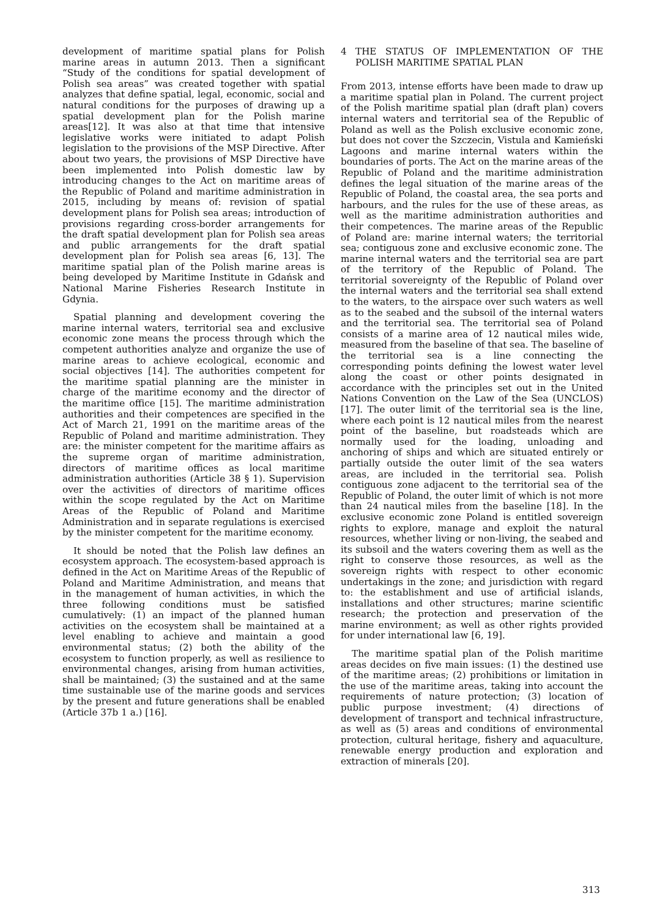development of maritime spatial plans for Polish marine areas in autumn 2013. Then a significant “Study of the conditions for spatial development of Polish sea areas” was created together with spatial analyzes that define spatial, legal, economic, social and natural conditions for the purposes of drawing up a spatial development plan for the Polish marine areas[12]. It was also at that time that intensive legislative works were initiated to adapt Polish legislation to the provisions of the MSP Directive. After about two years, the provisions of MSP Directive have been implemented into Polish domestic law by introducing changes to the Act on maritime areas of the Republic of Poland and maritime administration in 2015, including by means of: revision of spatial development plans for Polish sea areas; introduction of provisions regarding cross-border arrangements for the draft spatial development plan for Polish sea areas and public arrangements for the draft spatial development plan for Polish sea areas [6, 13]. The maritime spatial plan of the Polish marine areas is being developed by Maritime Institute in Gdańsk and National Marine Fisheries Research Institute in Gdynia.
Spatial planning and development covering the marine internal waters, territorial sea and exclusive economic zone means the process through which the competent authorities analyze and organize the use of marine areas to achieve ecological, economic and social objectives [14]. The authorities competent for the maritime spatial planning are the minister in charge of the maritime economy and the director of the maritime office [15]. The maritime administration authorities and their competences are specified in the Act of March 21, 1991 on the maritime areas of the Republic of Poland and maritime administration. They are: the minister competent for the maritime affairs as the supreme organ of maritime administration, directors of maritime offices as local maritime administration authorities (Article 38 § 1). Supervision over the activities of directors of maritime offices within the scope regulated by the Act on Maritime Areas of the Republic of Poland and Maritime Administration and in separate regulations is exercised by the minister competent for the maritime economy.
It should be noted that the Polish law defines an ecosystem approach. The ecosystem-based approach is defined in the Act on Maritime Areas of the Republic of Poland and Maritime Administration, and means that in the management of human activities, in which the three following conditions must be satisfied cumulatively: (1) an impact of the planned human activities on the ecosystem shall be maintained at a level enabling to achieve and maintain a good environmental status; (2) both the ability of the ecosystem to function properly, as well as resilience to environmental changes, arising from human activities, shall be maintained; (3) the sustained and at the same time sustainable use of the marine goods and services by the present and future generations shall be enabled (Article 37b 1 a.) [16].
4 THE STATUS OF IMPLEMENTATION OF THE POLISH MARITIME SPATIAL PLAN
From 2013, intense efforts have been made to draw up a maritime spatial plan in Poland. The current project of the Polish maritime spatial plan (draft plan) covers internal waters and territorial sea of the Republic of Poland as well as the Polish exclusive economic zone, but does not cover the Szczecin, Vistula and Kamieński Lagoons and marine internal waters within the boundaries of ports. The Act on the marine areas of the Republic of Poland and the maritime administration defines the legal situation of the marine areas of the Republic of Poland, the coastal area, the sea ports and harbours, and the rules for the use of these areas, as well as the maritime administration authorities and their competences. The marine areas of the Republic of Poland are: marine internal waters; the territorial sea; contiguous zone and exclusive economic zone. The marine internal waters and the territorial sea are part of the territory of the Republic of Poland. The territorial sovereignty of the Republic of Poland over the internal waters and the territorial sea shall extend to the waters, to the airspace over such waters as well as to the seabed and the subsoil of the internal waters and the territorial sea. The territorial sea of Poland consists of a marine area of 12 nautical miles wide, measured from the baseline of that sea. The baseline of the territorial sea is a line connecting the corresponding points defining the lowest water level along the coast or other points designated in accordance with the principles set out in the United Nations Convention on the Law of the Sea (UNCLOS) [17]. The outer limit of the territorial sea is the line, where each point is 12 nautical miles from the nearest point of the baseline, but roadsteads which are normally used for the loading, unloading and anchoring of ships and which are situated entirely or partially outside the outer limit of the sea waters areas, are included in the territorial sea. Polish contiguous zone adjacent to the territorial sea of the Republic of Poland, the outer limit of which is not more than 24 nautical miles from the baseline [18]. In the exclusive economic zone Poland is entitled sovereign rights to explore, manage and exploit the natural resources, whether living or non-living, the seabed and its subsoil and the waters covering them as well as the right to conserve those resources, as well as the sovereign rights with respect to other economic undertakings in the zone; and jurisdiction with regard to: the establishment and use of artificial islands, installations and other structures; marine scientific research; the protection and preservation of the marine environment; as well as other rights provided for under international law [6, 19].
The maritime spatial plan of the Polish maritime areas decides on five main issues: (1) the destined use of the maritime areas; (2) prohibitions or limitation in the use of the maritime areas, taking into account the requirements of nature protection; (3) location of public purpose investment; (4) directions of development of transport and technical infrastructure, as well as (5) areas and conditions of environmental protection, cultural heritage, fishery and aquaculture, renewable energy production and exploration and extraction of minerals [20].
313